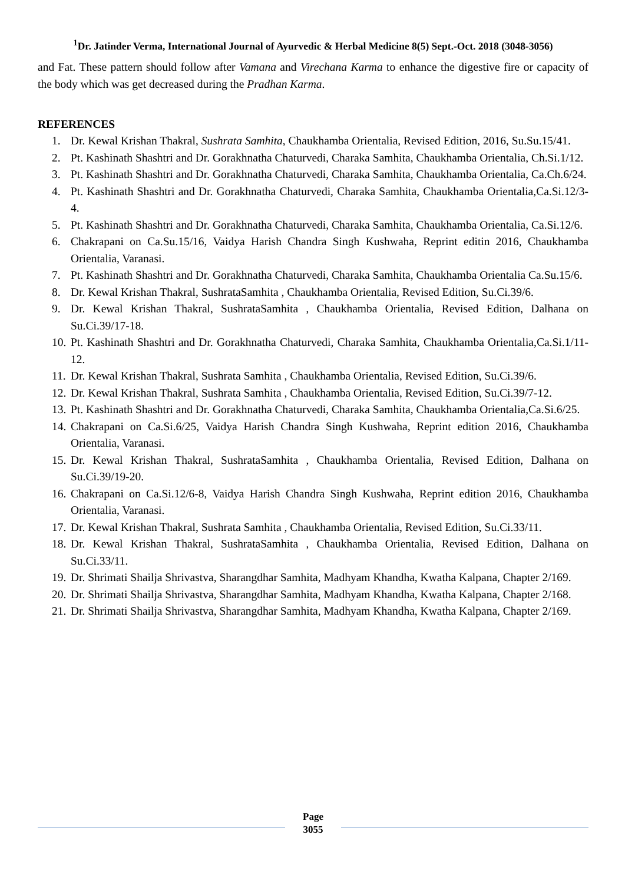<sup>1</sup> Dr. Jatinder Verma, International Journal of Ayurvedic & Herbal Medicine 8(5) Sept.-Oct. 2018 (3048-3056)
and Fat. These pattern should follow after Vamana and Virechana Karma to enhance the digestive fire or capacity of the body which was get decreased during the Pradhan Karma.
REFERENCES
1. Dr. Kewal Krishan Thakral, Sushrata Samhita, Chaukhamba Orientalia, Revised Edition, 2016, Su.Su.15/41.
2. Pt. Kashinath Shashtri and Dr. Gorakhnatha Chaturvedi, Charaka Samhita, Chaukhamba Orientalia, Ch.Si.1/12.
3. Pt. Kashinath Shashtri and Dr. Gorakhnatha Chaturvedi, Charaka Samhita, Chaukhamba Orientalia, Ca.Ch.6/24.
4. Pt. Kashinath Shashtri and Dr. Gorakhnatha Chaturvedi, Charaka Samhita, Chaukhamba Orientalia,Ca.Si.12/3-4.
5. Pt. Kashinath Shashtri and Dr. Gorakhnatha Chaturvedi, Charaka Samhita, Chaukhamba Orientalia, Ca.Si.12/6.
6. Chakrapani on Ca.Su.15/16, Vaidya Harish Chandra Singh Kushwaha, Reprint editin 2016, Chaukhamba Orientalia, Varanasi.
7. Pt. Kashinath Shashtri and Dr. Gorakhnatha Chaturvedi, Charaka Samhita, Chaukhamba Orientalia Ca.Su.15/6.
8. Dr. Kewal Krishan Thakral, SushrataSamhita , Chaukhamba Orientalia, Revised Edition, Su.Ci.39/6.
9. Dr. Kewal Krishan Thakral, SushrataSamhita , Chaukhamba Orientalia, Revised Edition, Dalhana on Su.Ci.39/17-18.
10. Pt. Kashinath Shashtri and Dr. Gorakhnatha Chaturvedi, Charaka Samhita, Chaukhamba Orientalia,Ca.Si.1/11-12.
11. Dr. Kewal Krishan Thakral, Sushrata Samhita , Chaukhamba Orientalia, Revised Edition, Su.Ci.39/6.
12. Dr. Kewal Krishan Thakral, Sushrata Samhita , Chaukhamba Orientalia, Revised Edition, Su.Ci.39/7-12.
13. Pt. Kashinath Shashtri and Dr. Gorakhnatha Chaturvedi, Charaka Samhita, Chaukhamba Orientalia,Ca.Si.6/25.
14. Chakrapani on Ca.Si.6/25, Vaidya Harish Chandra Singh Kushwaha, Reprint edition 2016, Chaukhamba Orientalia, Varanasi.
15. Dr. Kewal Krishan Thakral, SushrataSamhita , Chaukhamba Orientalia, Revised Edition, Dalhana on Su.Ci.39/19-20.
16. Chakrapani on Ca.Si.12/6-8, Vaidya Harish Chandra Singh Kushwaha, Reprint edition 2016, Chaukhamba Orientalia, Varanasi.
17. Dr. Kewal Krishan Thakral, Sushrata Samhita , Chaukhamba Orientalia, Revised Edition, Su.Ci.33/11.
18. Dr. Kewal Krishan Thakral, SushrataSamhita , Chaukhamba Orientalia, Revised Edition, Dalhana on Su.Ci.33/11.
19. Dr. Shrimati Shailja Shrivastva, Sharangdhar Samhita, Madhyam Khandha, Kwatha Kalpana, Chapter 2/169.
20. Dr. Shrimati Shailja Shrivastva, Sharangdhar Samhita, Madhyam Khandha, Kwatha Kalpana, Chapter 2/168.
21. Dr. Shrimati Shailja Shrivastva, Sharangdhar Samhita, Madhyam Khandha, Kwatha Kalpana, Chapter 2/169.
Page
3055